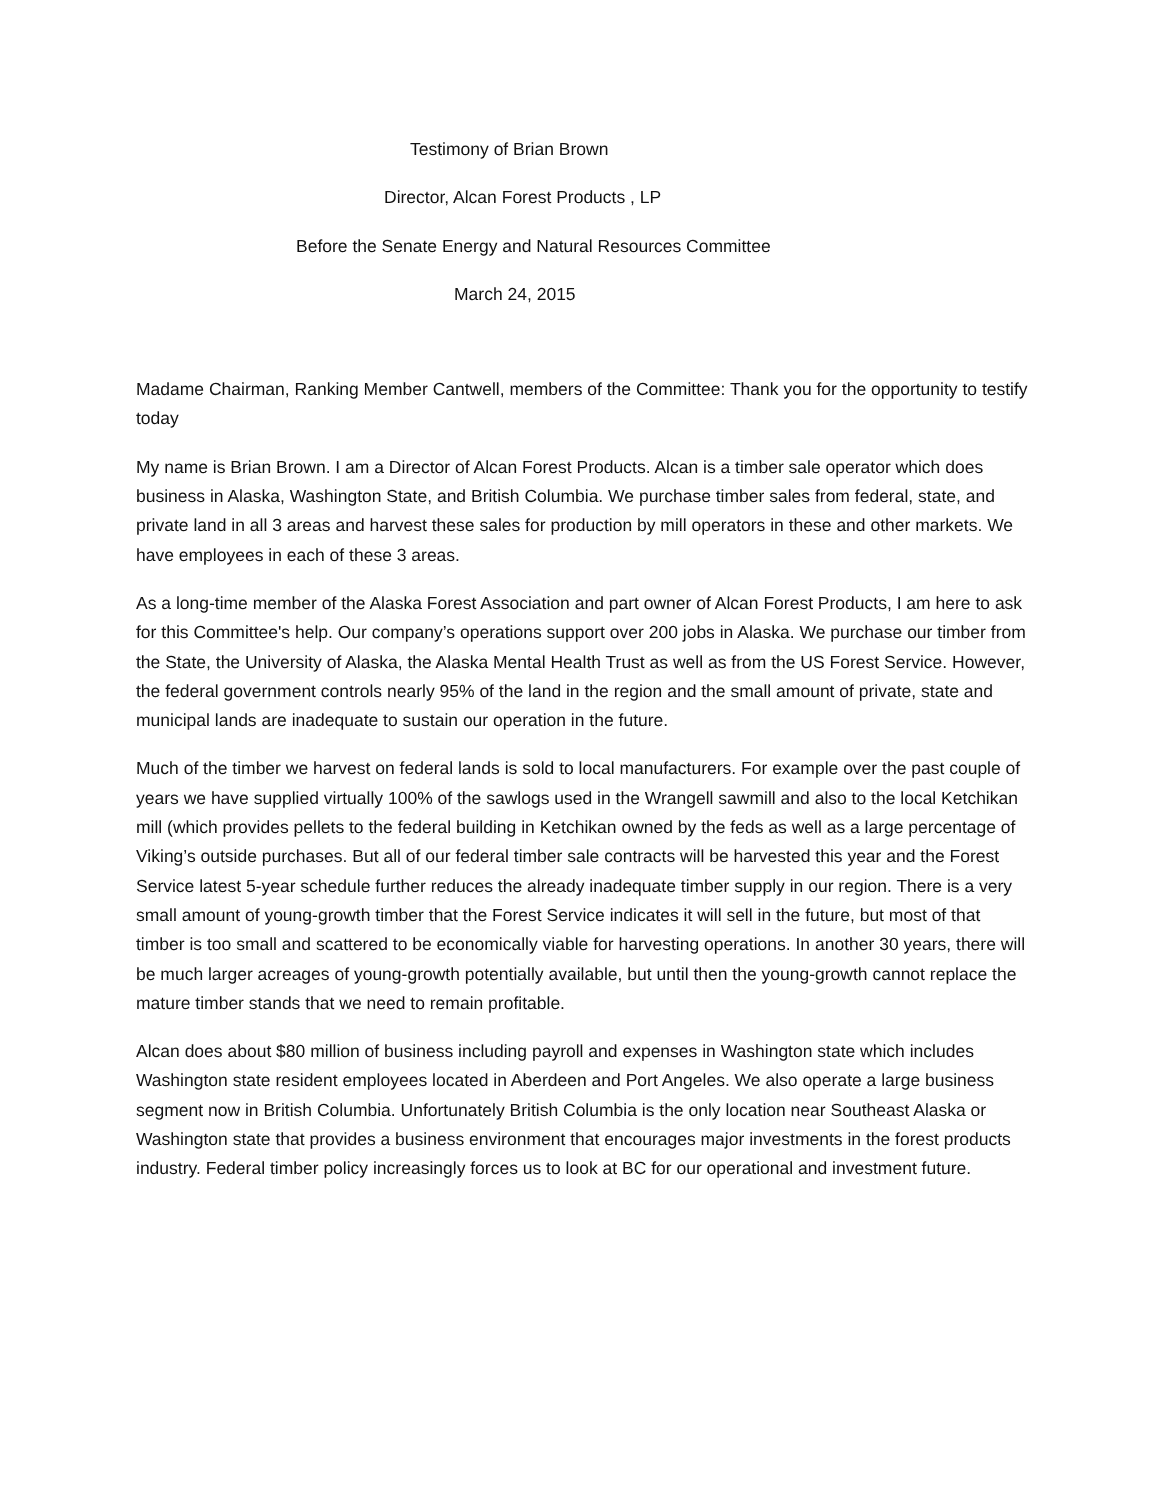Testimony of Brian Brown
Director, Alcan Forest Products , LP
Before the Senate Energy and Natural Resources Committee
March 24, 2015
Madame Chairman, Ranking Member Cantwell, members of the Committee: Thank you for the opportunity to testify today
My name is Brian Brown. I am a Director of Alcan Forest Products. Alcan is a timber sale operator which does business in Alaska, Washington State, and British Columbia. We purchase timber sales from federal, state, and private land in all 3 areas and harvest these sales for production by mill operators in these and other markets. We have employees in each of these 3 areas.
As a long-time member of the Alaska Forest Association and part owner of Alcan Forest Products, I am here to ask for this Committee's help. Our company’s operations support over 200 jobs in Alaska. We purchase our timber from the State, the University of Alaska, the Alaska Mental Health Trust as well as from the US Forest Service. However, the federal government controls nearly 95% of the land in the region and the small amount of private, state and municipal lands are inadequate to sustain our operation in the future.
Much of the timber we harvest on federal lands is sold to local manufacturers. For example over the past couple of years we have supplied virtually 100% of the sawlogs used in the Wrangell sawmill and also to the local Ketchikan mill (which provides pellets to the federal building in Ketchikan owned by the feds as well as a large percentage of Viking’s outside purchases. But all of our federal timber sale contracts will be harvested this year and the Forest Service latest 5-year schedule further reduces the already inadequate timber supply in our region. There is a very small amount of young-growth timber that the Forest Service indicates it will sell in the future, but most of that timber is too small and scattered to be economically viable for harvesting operations. In another 30 years, there will be much larger acreages of young-growth potentially available, but until then the young-growth cannot replace the mature timber stands that we need to remain profitable.
Alcan does about $80 million of business including payroll and expenses in Washington state which includes Washington state resident employees located in Aberdeen and Port Angeles. We also operate a large business segment now in British Columbia. Unfortunately British Columbia is the only location near Southeast Alaska or Washington state that provides a business environment that encourages major investments in the forest products industry. Federal timber policy increasingly forces us to look at BC for our operational and investment future.